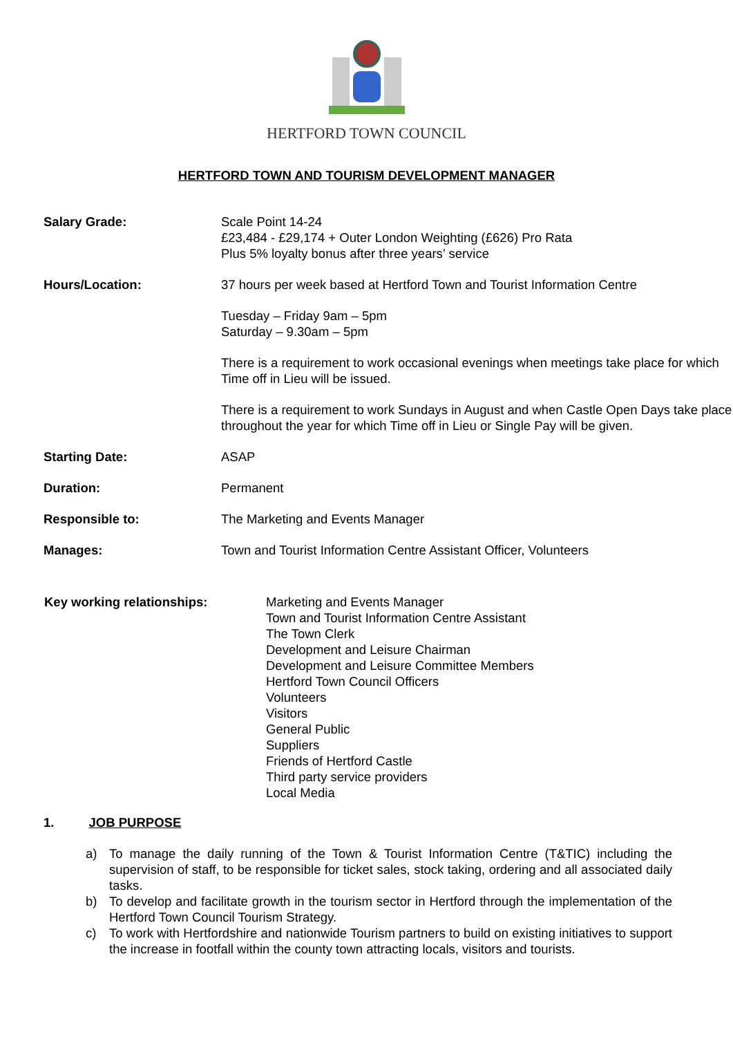HERTFORD TOWN COUNCIL
HERTFORD TOWN AND TOURISM DEVELOPMENT MANAGER
Salary Grade: Scale Point 14-24
£23,484 - £29,174 + Outer London Weighting (£626) Pro Rata
Plus 5% loyalty bonus after three years’ service
Hours/Location: 37 hours per week based at Hertford Town and Tourist Information Centre
Tuesday – Friday 9am – 5pm
Saturday – 9.30am – 5pm
There is a requirement to work occasional evenings when meetings take place for which Time off in Lieu will be issued.
There is a requirement to work Sundays in August and when Castle Open Days take place throughout the year for which Time off in Lieu or Single Pay will be given.
Starting Date: ASAP
Duration: Permanent
Responsible to: The Marketing and Events Manager
Manages: Town and Tourist Information Centre Assistant Officer, Volunteers
Key working relationships: Marketing and Events Manager
Town and Tourist Information Centre Assistant
The Town Clerk
Development and Leisure Chairman
Development and Leisure Committee Members
Hertford Town Council Officers
Volunteers
Visitors
General Public
Suppliers
Friends of Hertford Castle
Third party service providers
Local Media
1. JOB PURPOSE
a) To manage the daily running of the Town & Tourist Information Centre (T&TIC) including the supervision of staff, to be responsible for ticket sales, stock taking, ordering and all associated daily tasks.
b) To develop and facilitate growth in the tourism sector in Hertford through the implementation of the Hertford Town Council Tourism Strategy.
c) To work with Hertfordshire and nationwide Tourism partners to build on existing initiatives to support the increase in footfall within the county town attracting locals, visitors and tourists.